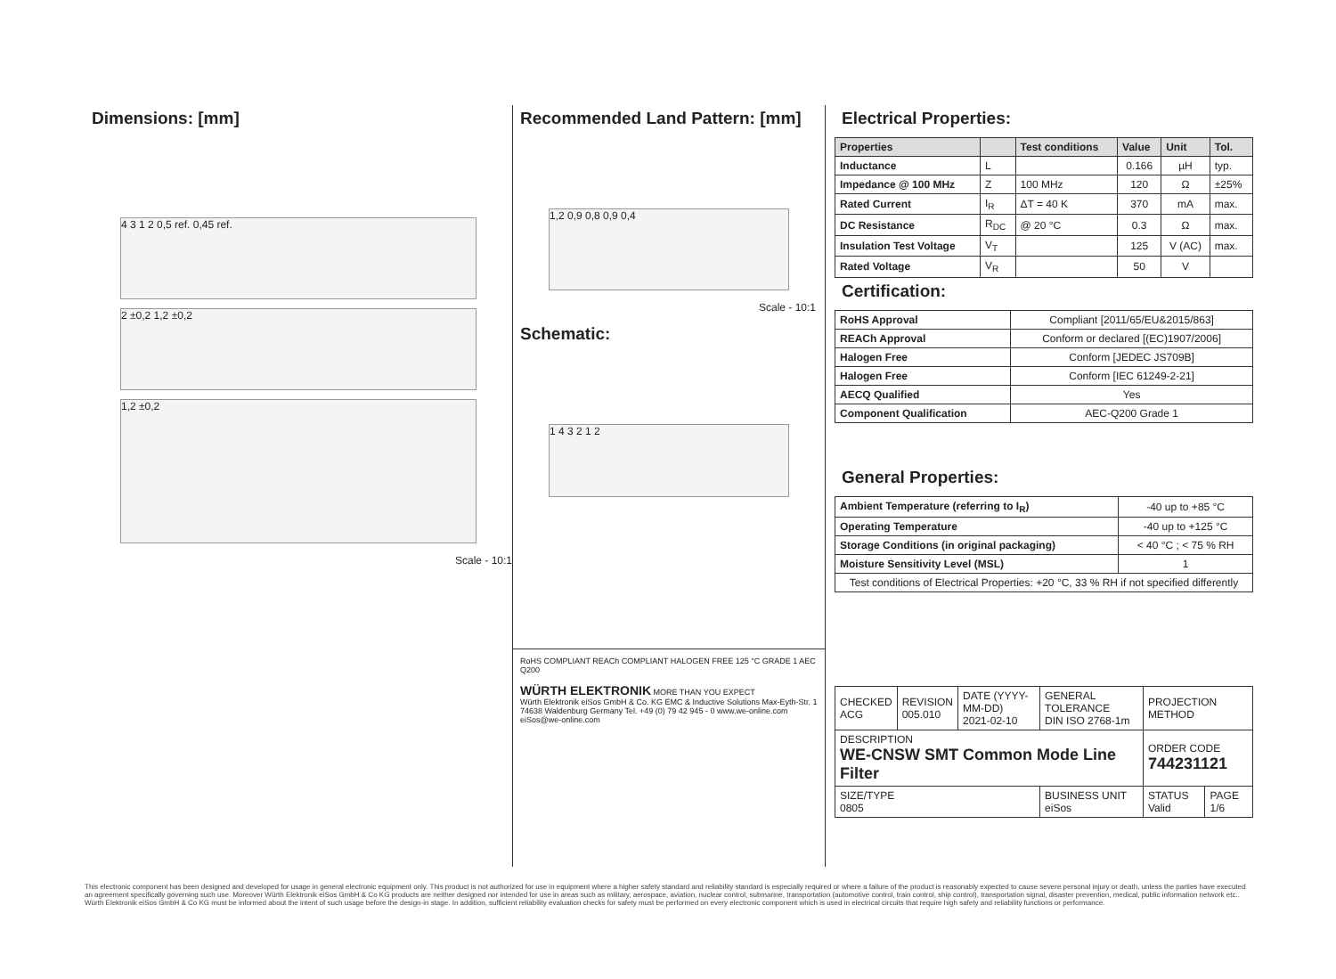Dimensions: [mm]
4 3 1 2 0,5 ref. 0,45 ref.
2 ±0,2 1,2 ±0,2
1,2 ±0,2
Scale - 10:1
Recommended Land Pattern: [mm]
1,2 0,9 0,8 0,9 0,4
Scale - 10:1
Schematic:
1 4 3 2 1 2
RoHS COMPLIANT REACh COMPLIANT HALOGEN FREE 125 °C GRADE 1 AEC Q200
WÜRTH ELEKTRONIK MORE THAN YOU EXPECT
Würth Elektronik eiSos GmbH & Co. KG EMC & Inductive Solutions Max-Eyth-Str. 1 74638 Waldenburg Germany Tel. +49 (0) 79 42 945 - 0 www.we-online.com eiSos@we-online.com
Electrical Properties:
| Properties | | Test conditions | Value | Unit | Tol. |
| --- | --- | --- | --- | --- | --- |
| Inductance | L | | 0.166 | µH | typ. |
| Impedance @ 100 MHz | Z | 100 MHz | 120 | Ω | ±25% |
| Rated Current | I<sub>R</sub> | ΔT = 40 K | 370 | mA | max. |
| DC Resistance | R<sub>DC</sub> | @ 20 °C | 0.3 | Ω | max. |
| Insulation Test Voltage | V<sub>T</sub> | | 125 | V (AC) | max. |
| Rated Voltage | V<sub>R</sub> | | 50 | V | |
Certification:
| RoHS Approval | Compliant [2011/65/EU&2015/863] |
| REACh Approval | Conform or declared [(EC)1907/2006] |
| Halogen Free | Conform [JEDEC JS709B] |
| Halogen Free | Conform [IEC 61249-2-21] |
| AECQ Qualified | Yes |
| Component Qualification | AEC-Q200 Grade 1 |
General Properties:
| Ambient Temperature (referring to I<sub>R</sub>) | -40 up to +85 °C |
| Operating Temperature | -40 up to +125 °C |
| Storage Conditions (in original packaging) | < 40 °C ; < 75 % RH |
| Moisture Sensitivity Level (MSL) | 1 |
| Test conditions of Electrical Properties: +20 °C, 33 % RH if not specified differently | |
| CHECKED ACG | REVISION 005.010 | DATE (YYYY-MM-DD) 2021-02-10 | GENERAL TOLERANCE DIN ISO 2768-1m | PROJECTION METHOD | |
| DESCRIPTION WE-CNSW SMT Common Mode Line Filter | | | | ORDER CODE 744231121 | |
| SIZE/TYPE 0805 | | | BUSINESS UNIT eiSos | STATUS Valid | PAGE 1/6 |
This electronic component has been designed and developed for usage in general electronic equipment only. This product is not authorized for use in equipment where a higher safety standard and reliability standard is especially required or where a failure of the product is reasonably expected to cause severe personal injury or death, unless the parties have executed an agreement specifically governing such use. Moreover Würth Elektronik eiSos GmbH & Co KG products are neither designed nor intended for use in areas such as military, aerospace, aviation, nuclear control, submarine, transportation (automotive control, train control, ship control), transportation signal, disaster prevention, medical, public information network etc.. Würth Elektronik eiSos GmbH & Co KG must be informed about the intent of such usage before the design-in stage. In addition, sufficient reliability evaluation checks for safety must be performed on every electronic component which is used in electrical circuits that require high safety and reliability functions or performance.